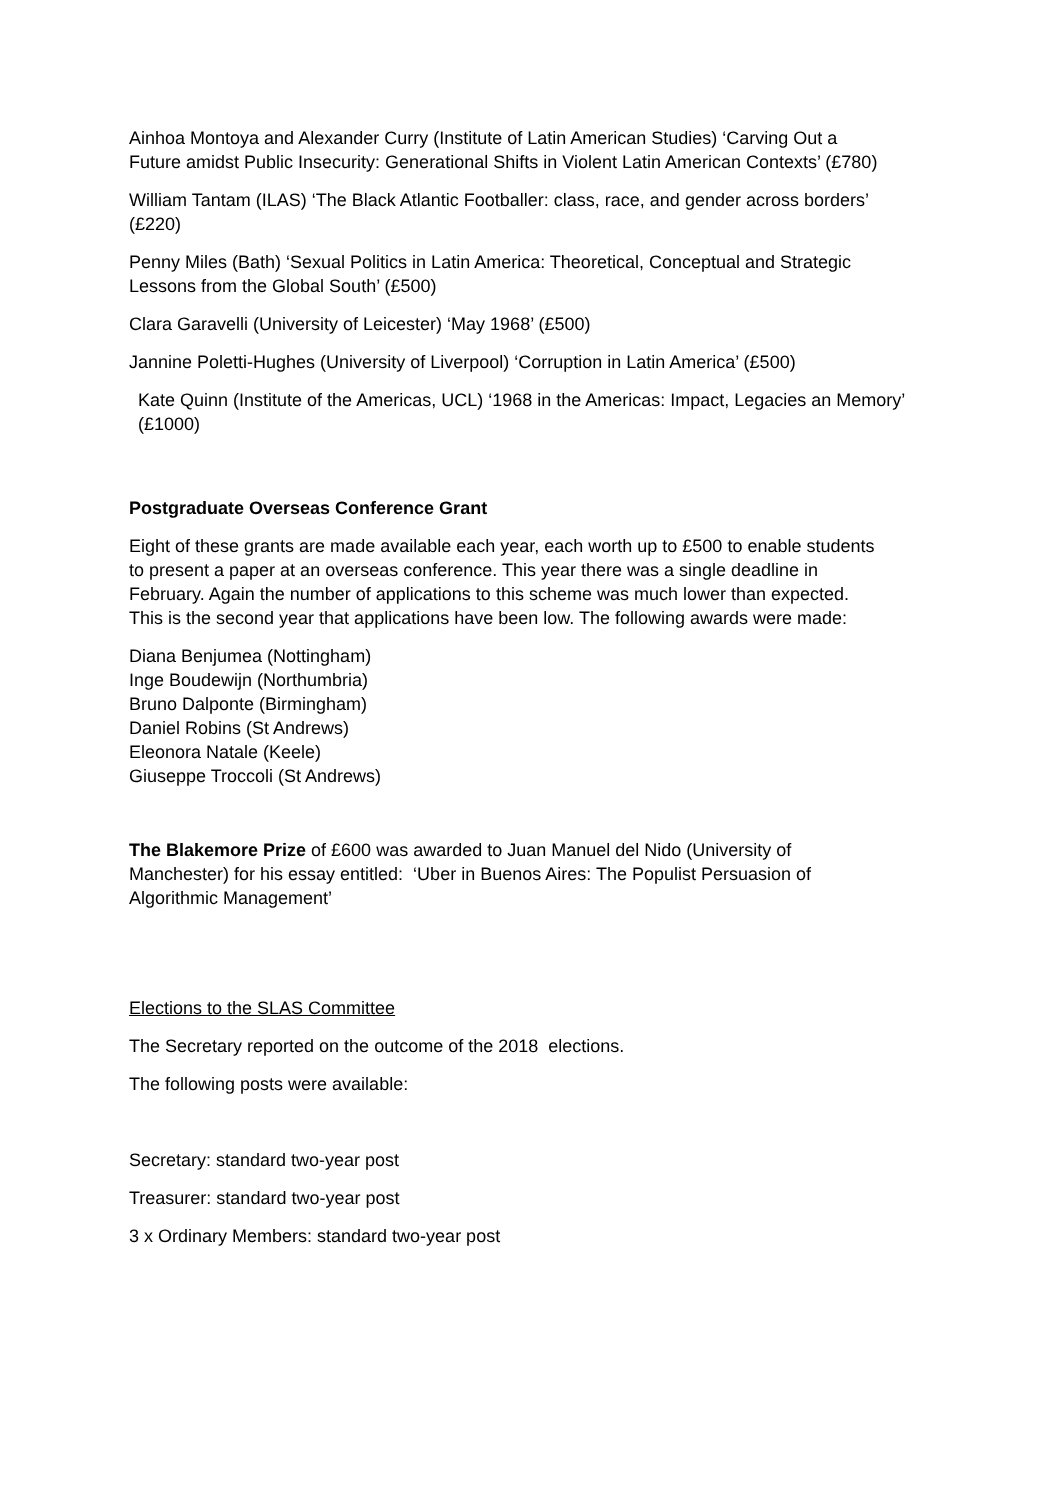Ainhoa Montoya and Alexander Curry (Institute of Latin American Studies) ‘Carving Out a Future amidst Public Insecurity: Generational Shifts in Violent Latin American Contexts’ (£780)
William Tantam (ILAS) ‘The Black Atlantic Footballer: class, race, and gender across borders’ (£220)
Penny Miles (Bath) ‘Sexual Politics in Latin America: Theoretical, Conceptual and Strategic Lessons from the Global South’ (£500)
Clara Garavelli (University of Leicester) ‘May 1968’ (£500)
Jannine Poletti-Hughes (University of Liverpool) ‘Corruption in Latin America’ (£500)
Kate Quinn (Institute of the Americas, UCL) ‘1968 in the Americas: Impact, Legacies an Memory’ (£1000)
Postgraduate Overseas Conference Grant
Eight of these grants are made available each year, each worth up to £500 to enable students to present a paper at an overseas conference. This year there was a single deadline in February. Again the number of applications to this scheme was much lower than expected. This is the second year that applications have been low. The following awards were made:
Diana Benjumea (Nottingham)
Inge Boudewijn (Northumbria)
Bruno Dalponte (Birmingham)
Daniel Robins (St Andrews)
Eleonora Natale (Keele)
Giuseppe Troccoli (St Andrews)
The Blakemore Prize of £600 was awarded to Juan Manuel del Nido (University of Manchester) for his essay entitled: ‘Uber in Buenos Aires: The Populist Persuasion of Algorithmic Management’
Elections to the SLAS Committee
The Secretary reported on the outcome of the 2018 elections.
The following posts were available:
Secretary: standard two-year post
Treasurer: standard two-year post
3 x Ordinary Members: standard two-year post